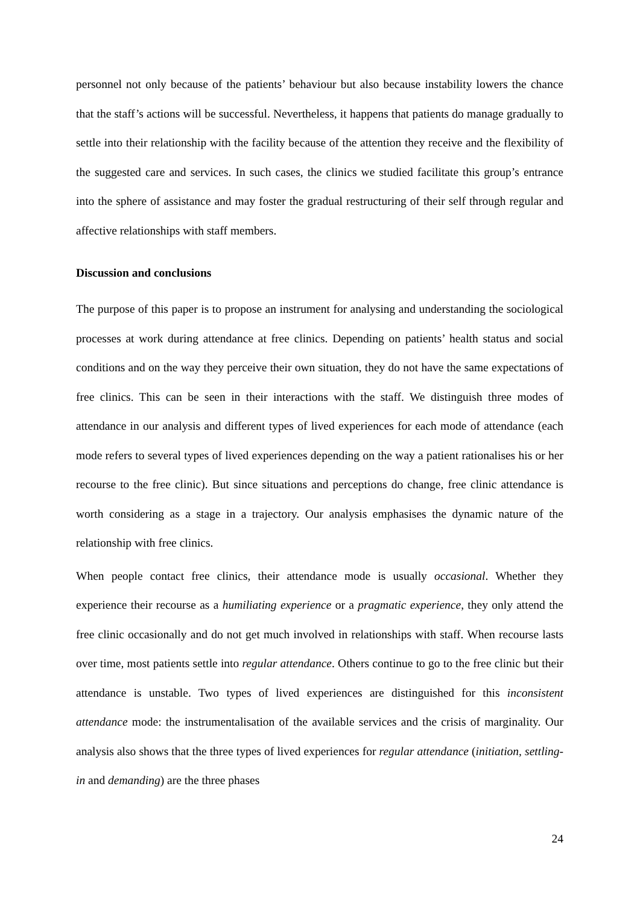personnel not only because of the patients’ behaviour but also because instability lowers the chance that the staff’s actions will be successful. Nevertheless, it happens that patients do manage gradually to settle into their relationship with the facility because of the attention they receive and the flexibility of the suggested care and services. In such cases, the clinics we studied facilitate this group’s entrance into the sphere of assistance and may foster the gradual restructuring of their self through regular and affective relationships with staff members.
Discussion and conclusions
The purpose of this paper is to propose an instrument for analysing and understanding the sociological processes at work during attendance at free clinics. Depending on patients’ health status and social conditions and on the way they perceive their own situation, they do not have the same expectations of free clinics. This can be seen in their interactions with the staff. We distinguish three modes of attendance in our analysis and different types of lived experiences for each mode of attendance (each mode refers to several types of lived experiences depending on the way a patient rationalises his or her recourse to the free clinic). But since situations and perceptions do change, free clinic attendance is worth considering as a stage in a trajectory. Our analysis emphasises the dynamic nature of the relationship with free clinics.
When people contact free clinics, their attendance mode is usually occasional. Whether they experience their recourse as a humiliating experience or a pragmatic experience, they only attend the free clinic occasionally and do not get much involved in relationships with staff. When recourse lasts over time, most patients settle into regular attendance. Others continue to go to the free clinic but their attendance is unstable. Two types of lived experiences are distinguished for this inconsistent attendance mode: the instrumentalisation of the available services and the crisis of marginality. Our analysis also shows that the three types of lived experiences for regular attendance (initiation, settling-in and demanding) are the three phases
24